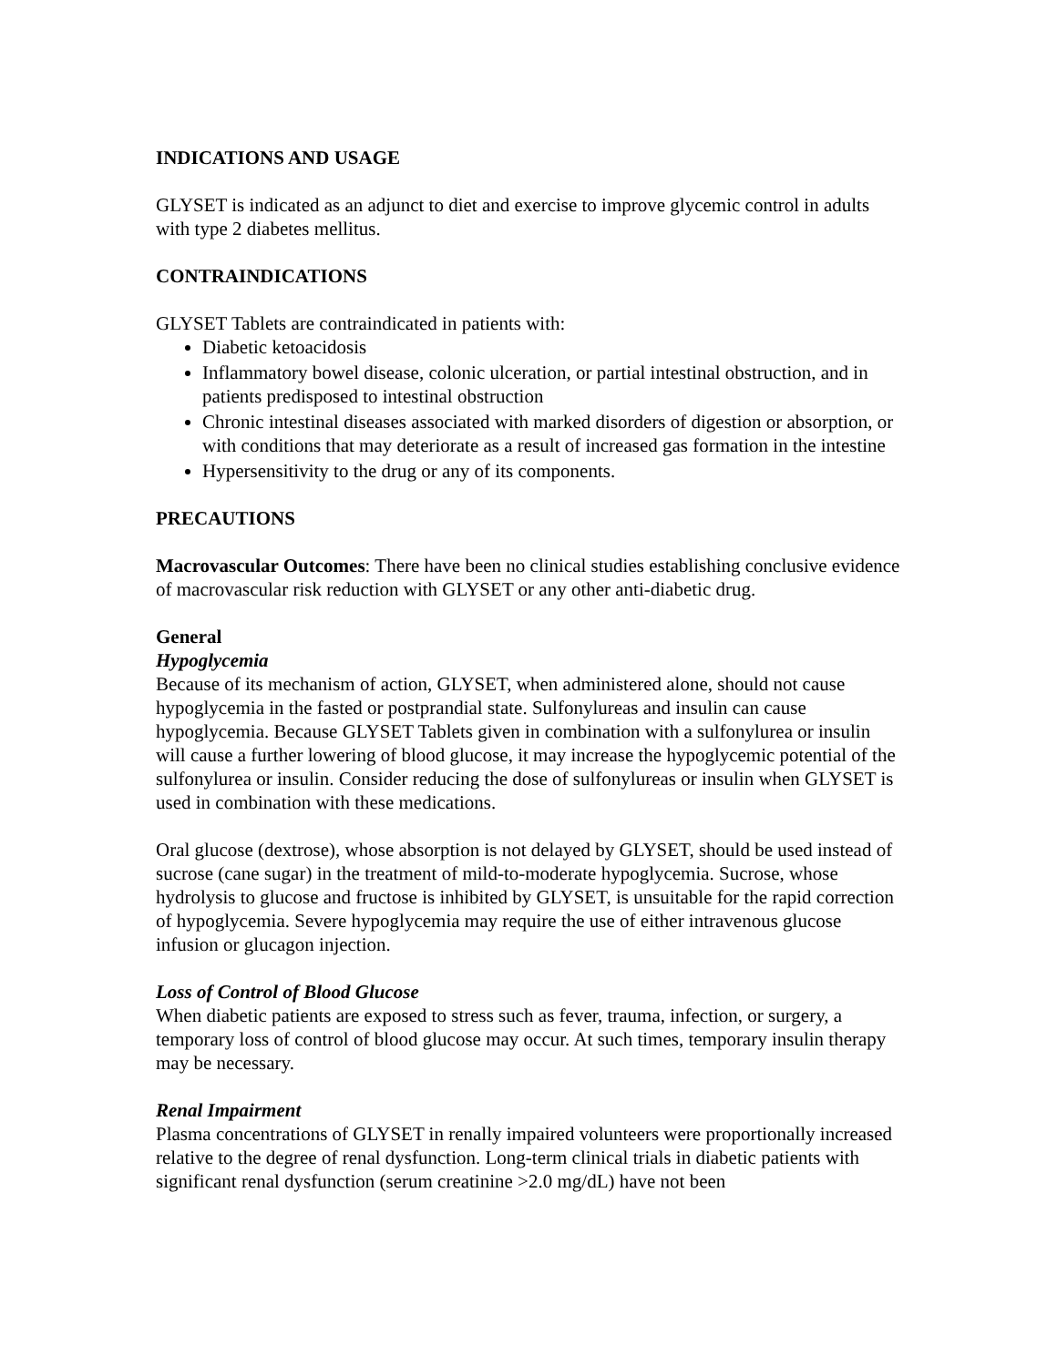INDICATIONS AND USAGE
GLYSET is indicated as an adjunct to diet and exercise to improve glycemic control in adults with type 2 diabetes mellitus.
CONTRAINDICATIONS
GLYSET Tablets are contraindicated in patients with:
Diabetic ketoacidosis
Inflammatory bowel disease, colonic ulceration, or partial intestinal obstruction, and in patients predisposed to intestinal obstruction
Chronic intestinal diseases associated with marked disorders of digestion or absorption, or with conditions that may deteriorate as a result of increased gas formation in the intestine
Hypersensitivity to the drug or any of its components.
PRECAUTIONS
Macrovascular Outcomes: There have been no clinical studies establishing conclusive evidence of macrovascular risk reduction with GLYSET or any other anti-diabetic drug.
General
Hypoglycemia
Because of its mechanism of action, GLYSET, when administered alone, should not cause hypoglycemia in the fasted or postprandial state. Sulfonylureas and insulin can cause hypoglycemia. Because GLYSET Tablets given in combination with a sulfonylurea or insulin will cause a further lowering of blood glucose, it may increase the hypoglycemic potential of the sulfonylurea or insulin. Consider reducing the dose of sulfonylureas or insulin when GLYSET is used in combination with these medications.
Oral glucose (dextrose), whose absorption is not delayed by GLYSET, should be used instead of sucrose (cane sugar) in the treatment of mild-to-moderate hypoglycemia. Sucrose, whose hydrolysis to glucose and fructose is inhibited by GLYSET, is unsuitable for the rapid correction of hypoglycemia. Severe hypoglycemia may require the use of either intravenous glucose infusion or glucagon injection.
Loss of Control of Blood Glucose
When diabetic patients are exposed to stress such as fever, trauma, infection, or surgery, a temporary loss of control of blood glucose may occur. At such times, temporary insulin therapy may be necessary.
Renal Impairment
Plasma concentrations of GLYSET in renally impaired volunteers were proportionally increased relative to the degree of renal dysfunction. Long-term clinical trials in diabetic patients with significant renal dysfunction (serum creatinine >2.0 mg/dL) have not been